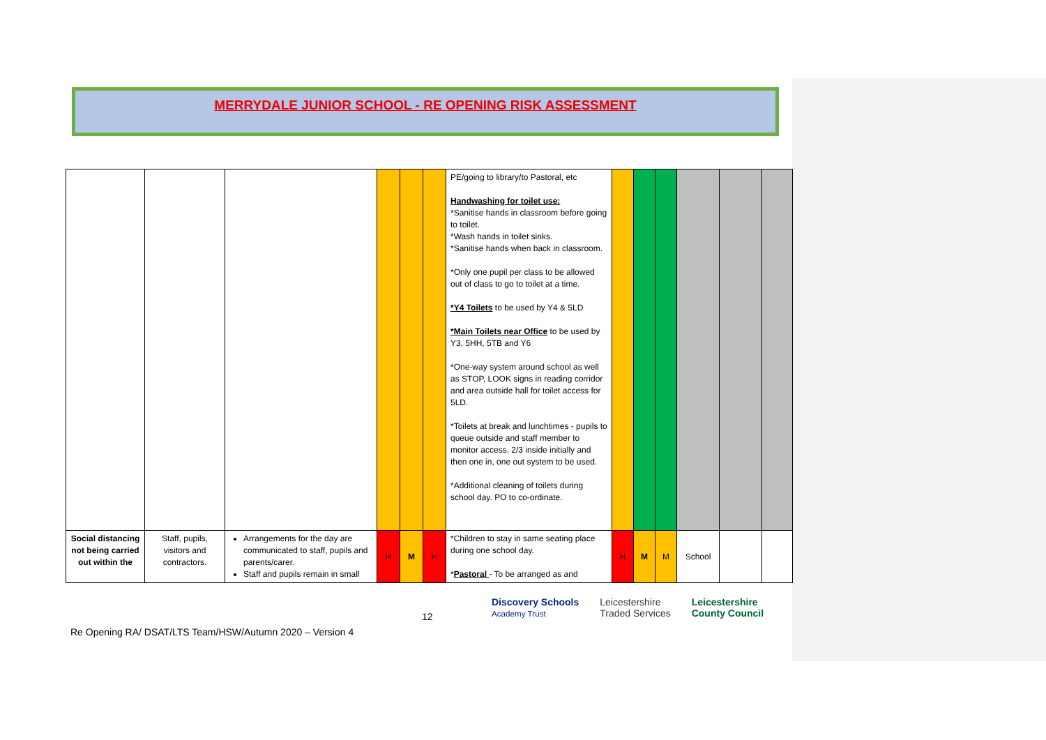MERRYDALE JUNIOR SCHOOL - RE OPENING RISK ASSESSMENT
| | | | | | | PE/going to library/to Pastoral, etc Handwashing for toilet use: *Sanitise hands in classroom before going to toilet. *Wash hands in toilet sinks. *Sanitise hands when back in classroom. *Only one pupil per class to be allowed out of class to go to toilet at a time. *Y4 Toilets to be used by Y4 & 5LD *Main Toilets near Office to be used by Y3, 5HH, 5TB and Y6 *One-way system around school as well as STOP, LOOK signs in reading corridor and area outside hall for toilet access for 5LD. *Toilets at break and lunchtimes - pupils to queue outside and staff member to monitor access. 2/3 inside initially and then one in, one out system to be used. *Additional cleaning of toilets during school day. PO to co-ordinate. | | | | | | |
| Social distancing not being carried out within the | Staff, pupils, visitors and contractors. | Arrangements for the day are communicated to staff, pupils and parents/carer. Staff and pupils remain in small | H | M | H | *Children to stay in same seating place during one school day. * Pastoral - To be arranged as and | H | M | M | School | | |
12
Discovery Schools
Academy Trust Leicestershire
Traded Services Leicestershire
County Council
Re Opening RA/ DSAT/LTS Team/HSW/Autumn 2020 – Version 4